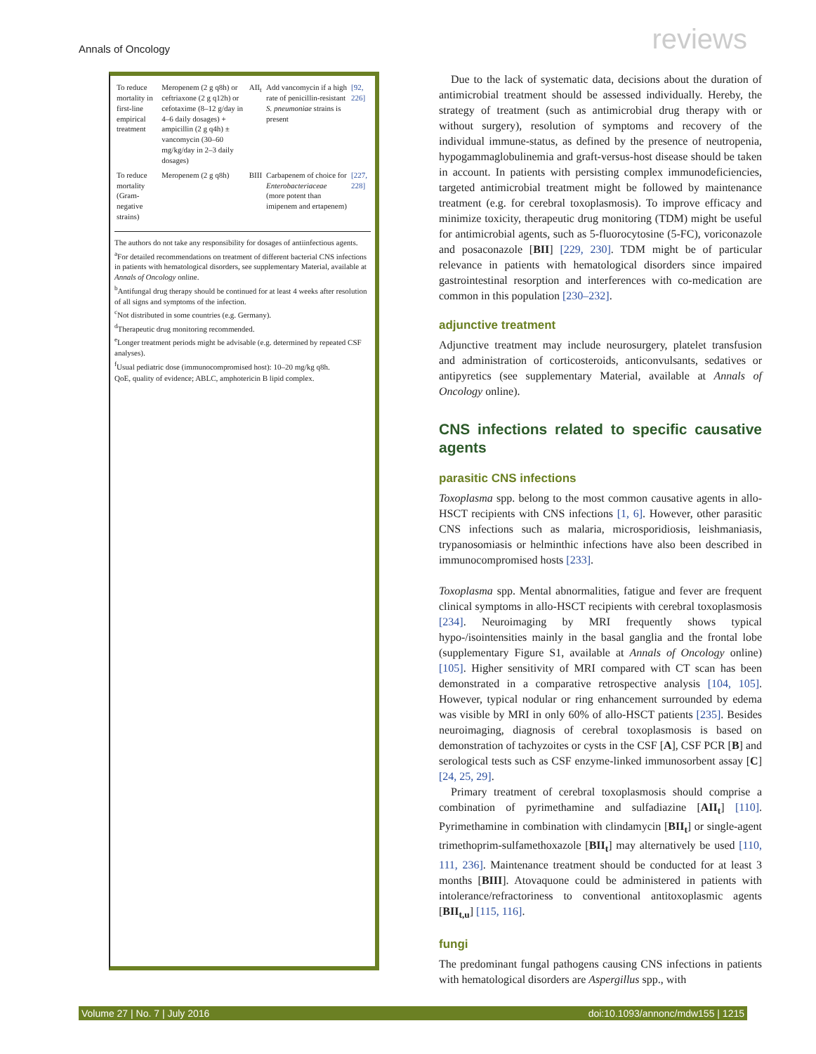Annals of Oncology reviews
| To reduce mortality in first-line empirical treatment | Meropenem (2 g q8h) or ceftriaxone (2 g q12h) or cefotaxime (8–12 g/day in 4–6 daily dosages) + ampicillin (2 g q4h) ± vancomycin (30–60 mg/kg/day in 2–3 daily dosages) | AII<sub>t</sub> | Add vancomycin if a high rate of penicillin-resistant S. pneumoniae strains is present | [92, 226] |
| To reduce mortality (Gram-negative strains) | Meropenem (2 g q8h) | BIII | Carbapenem of choice for Enterobacteriaceae (more potent than imipenem and ertapenem) | [227, 228] |
The authors do not take any responsibility for dosages of antiinfectious agents.
<sup>a</sup> For detailed recommendations on treatment of different bacterial CNS infections in patients with hematological disorders, see supplementary Material, available at Annals of Oncology online.
<sup>b</sup> Antifungal drug therapy should be continued for at least 4 weeks after resolution of all signs and symptoms of the infection.
<sup>c</sup> Not distributed in some countries (e.g. Germany).
<sup>d</sup> Therapeutic drug monitoring recommended.
<sup>e</sup> Longer treatment periods might be advisable (e.g. determined by repeated CSF analyses).
<sup>f</sup> Usual pediatric dose (immunocompromised host): 10–20 mg/kg q8h.
QoE, quality of evidence; ABLC, amphotericin B lipid complex.
Due to the lack of systematic data, decisions about the duration of antimicrobial treatment should be assessed individually. Hereby, the strategy of treatment (such as antimicrobial drug therapy with or without surgery), resolution of symptoms and recovery of the individual immune-status, as defined by the presence of neutropenia, hypogammaglobulinemia and graft-versus-host disease should be taken in account. In patients with persisting complex immunodeficiencies, targeted antimicrobial treatment might be followed by maintenance treatment (e.g. for cerebral toxoplasmosis). To improve efficacy and minimize toxicity, therapeutic drug monitoring (TDM) might be useful for antimicrobial agents, such as 5-fluorocytosine (5-FC), voriconazole and posaconazole [BII] [229, 230]. TDM might be of particular relevance in patients with hematological disorders since impaired gastrointestinal resorption and interferences with co-medication are common in this population [230–232].
adjunctive treatment
Adjunctive treatment may include neurosurgery, platelet transfusion and administration of corticosteroids, anticonvulsants, sedatives or antipyretics (see supplementary Material, available at Annals of Oncology online).
CNS infections related to specific causative agents
parasitic CNS infections
Toxoplasma spp. belong to the most common causative agents in allo-HSCT recipients with CNS infections [1, 6]. However, other parasitic CNS infections such as malaria, microsporidiosis, leishmaniasis, trypanosomiasis or helminthic infections have also been described in immunocompromised hosts [233].
Toxoplasma spp. Mental abnormalities, fatigue and fever are frequent clinical symptoms in allo-HSCT recipients with cerebral toxoplasmosis [234]. Neuroimaging by MRI frequently shows typical hypo-/isointensities mainly in the basal ganglia and the frontal lobe (supplementary Figure S1, available at Annals of Oncology online) [105]. Higher sensitivity of MRI compared with CT scan has been demonstrated in a comparative retrospective analysis [104, 105]. However, typical nodular or ring enhancement surrounded by edema was visible by MRI in only 60% of allo-HSCT patients [235]. Besides neuroimaging, diagnosis of cerebral toxoplasmosis is based on demonstration of tachyzoites or cysts in the CSF [A], CSF PCR [B] and serological tests such as CSF enzyme-linked immunosorbent assay [C] [24, 25, 29].
Primary treatment of cerebral toxoplasmosis should comprise a combination of pyrimethamine and sulfadiazine [AII<sub>t</sub>] [110]. Pyrimethamine in combination with clindamycin [BII<sub>t</sub>] or single-agent trimethoprim-sulfamethoxazole [BII<sub>t</sub>] may alternatively be used [110, 111, 236]. Maintenance treatment should be conducted for at least 3 months [BIII]. Atovaquone could be administered in patients with intolerance/refractoriness to conventional antitoxoplasmic agents [BII<sub>t,u</sub>] [115, 116].
fungi
The predominant fungal pathogens causing CNS infections in patients with hematological disorders are Aspergillus spp., with
Volume 27 | No. 7 | July 2016 doi:10.1093/annonc/mdw155 | 1215